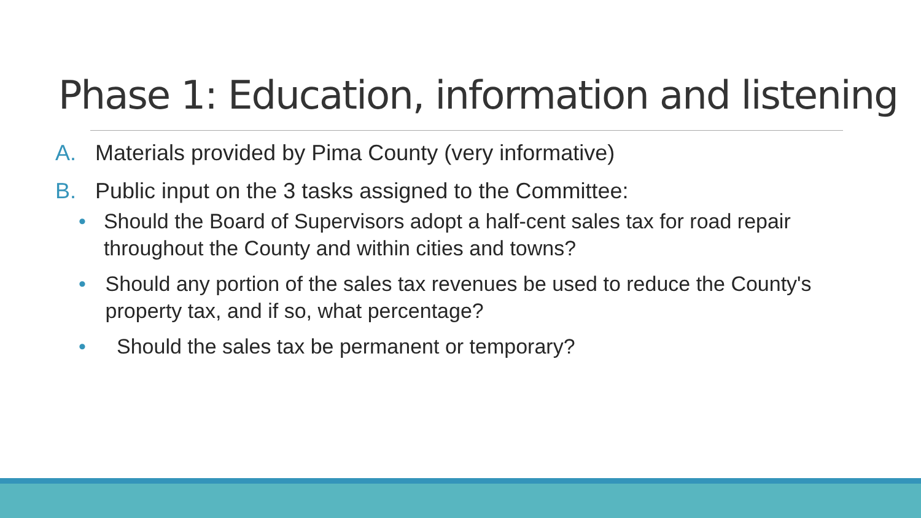Phase 1: Education, information and listening
A. Materials provided by Pima County (very informative)
B. Public input on the 3 tasks assigned to the Committee:
• Should the Board of Supervisors adopt a half-cent sales tax for road repair throughout the County and within cities and towns?
• Should any portion of the sales tax revenues be used to reduce the County's property tax, and if so, what percentage?
• Should the sales tax be permanent or temporary?